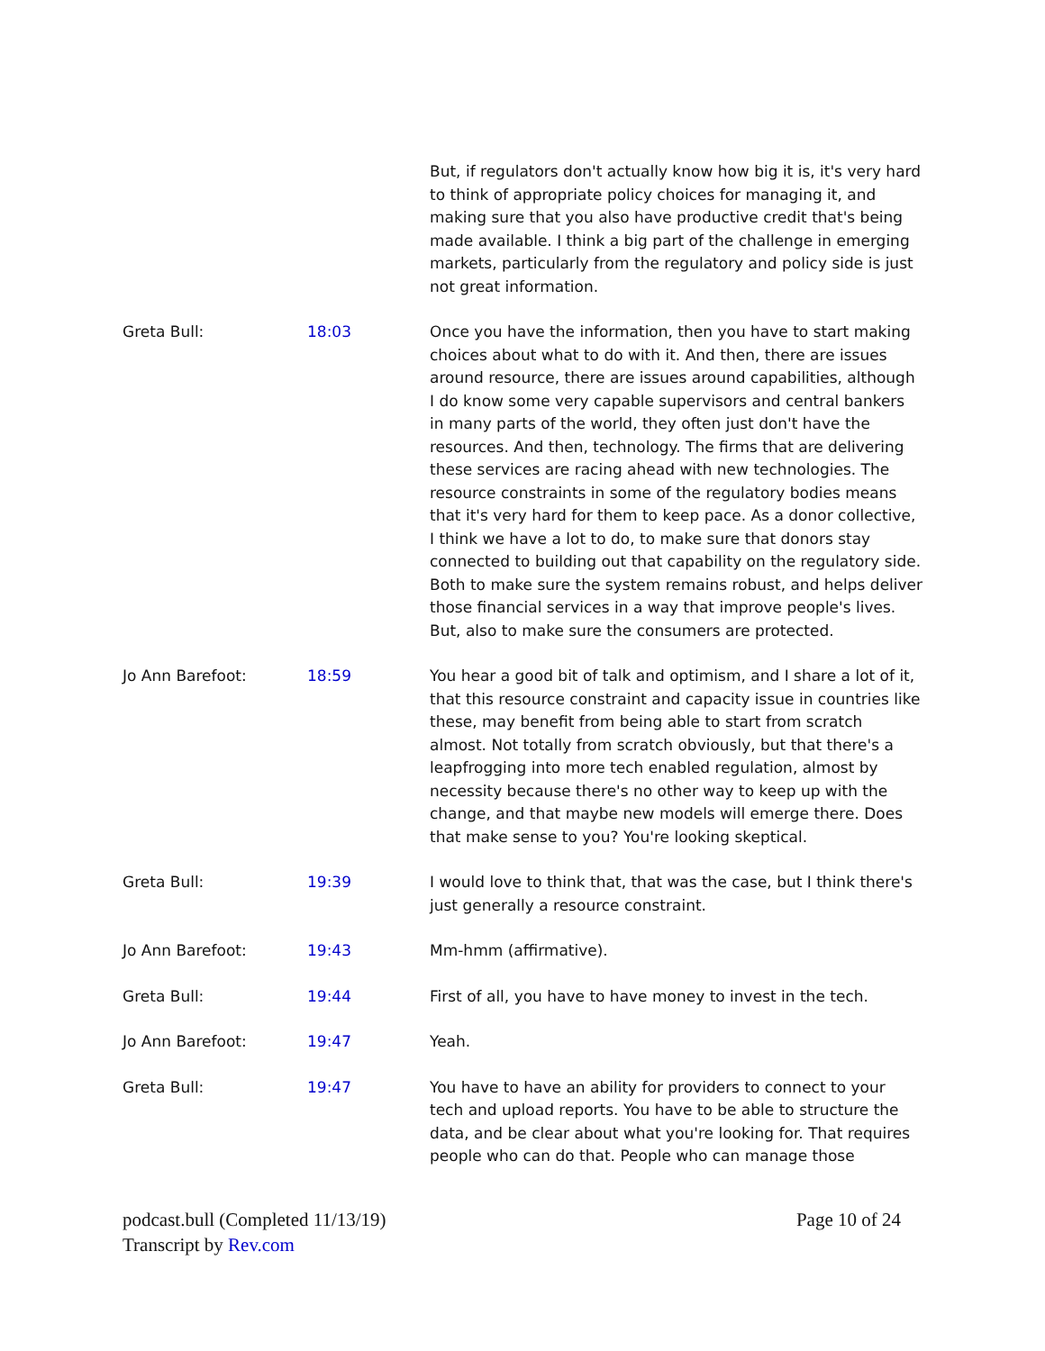But, if regulators don't actually know how big it is, it's very hard to think of appropriate policy choices for managing it, and making sure that you also have productive credit that's being made available. I think a big part of the challenge in emerging markets, particularly from the regulatory and policy side is just not great information.
Greta Bull: 18:03 Once you have the information, then you have to start making choices about what to do with it. And then, there are issues around resource, there are issues around capabilities, although I do know some very capable supervisors and central bankers in many parts of the world, they often just don't have the resources. And then, technology. The firms that are delivering these services are racing ahead with new technologies. The resource constraints in some of the regulatory bodies means that it's very hard for them to keep pace. As a donor collective, I think we have a lot to do, to make sure that donors stay connected to building out that capability on the regulatory side. Both to make sure the system remains robust, and helps deliver those financial services in a way that improve people's lives. But, also to make sure the consumers are protected.
Jo Ann Barefoot: 18:59 You hear a good bit of talk and optimism, and I share a lot of it, that this resource constraint and capacity issue in countries like these, may benefit from being able to start from scratch almost. Not totally from scratch obviously, but that there's a leapfrogging into more tech enabled regulation, almost by necessity because there's no other way to keep up with the change, and that maybe new models will emerge there. Does that make sense to you? You're looking skeptical.
Greta Bull: 19:39 I would love to think that, that was the case, but I think there's just generally a resource constraint.
Jo Ann Barefoot: 19:43 Mm-hmm (affirmative).
Greta Bull: 19:44 First of all, you have to have money to invest in the tech.
Jo Ann Barefoot: 19:47 Yeah.
Greta Bull: 19:47 You have to have an ability for providers to connect to your tech and upload reports. You have to be able to structure the data, and be clear about what you're looking for. That requires people who can do that. People who can manage those
podcast.bull (Completed 11/13/19) Page 10 of 24
Transcript by Rev.com